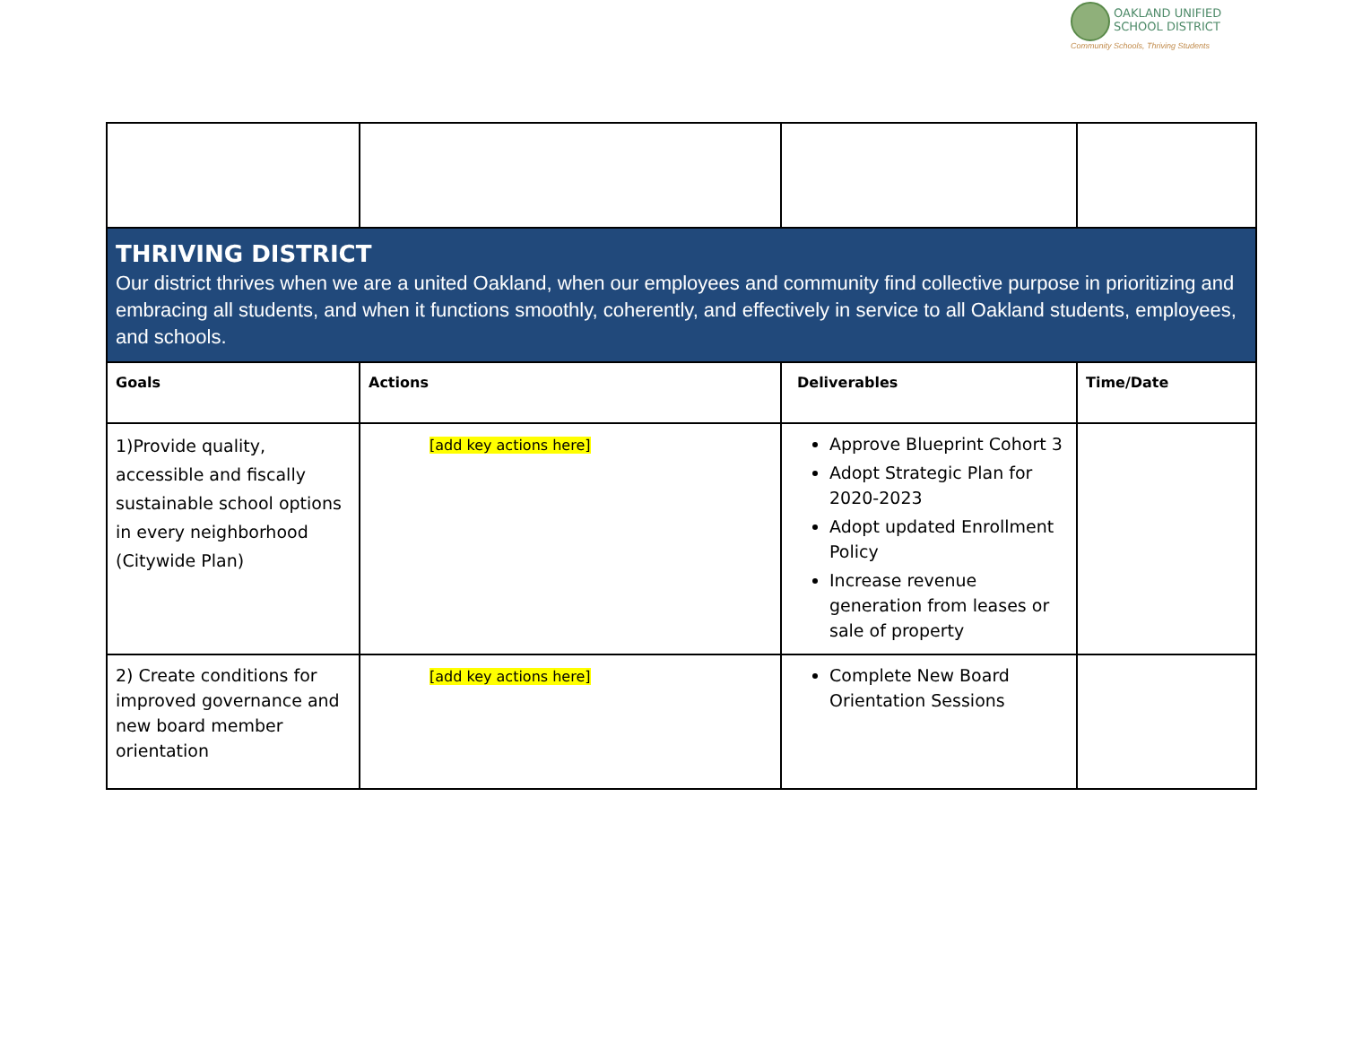OAKLAND UNIFIED
SCHOOL DISTRICT
Community Schools, Thriving Students
| THRIVING DISTRICT Our district thrives when we are a united Oakland, when our employees and community find collective purpose in prioritizing and embracing all students, and when it functions smoothly, coherently, and effectively in service to all Oakland students, employees, and schools. | | | |
| Goals | Actions | Deliverables | Time/Date |
| 1)Provide quality, accessible and fiscally sustainable school options in every neighborhood (Citywide Plan) | [add key actions here] | Approve Blueprint Cohort 3 Adopt Strategic Plan for 2020-2023 Adopt updated Enrollment Policy Increase revenue generation from leases or sale of property | |
| 2) Create conditions for improved governance and new board member orientation | [add key actions here] | Complete New Board Orientation Sessions | |